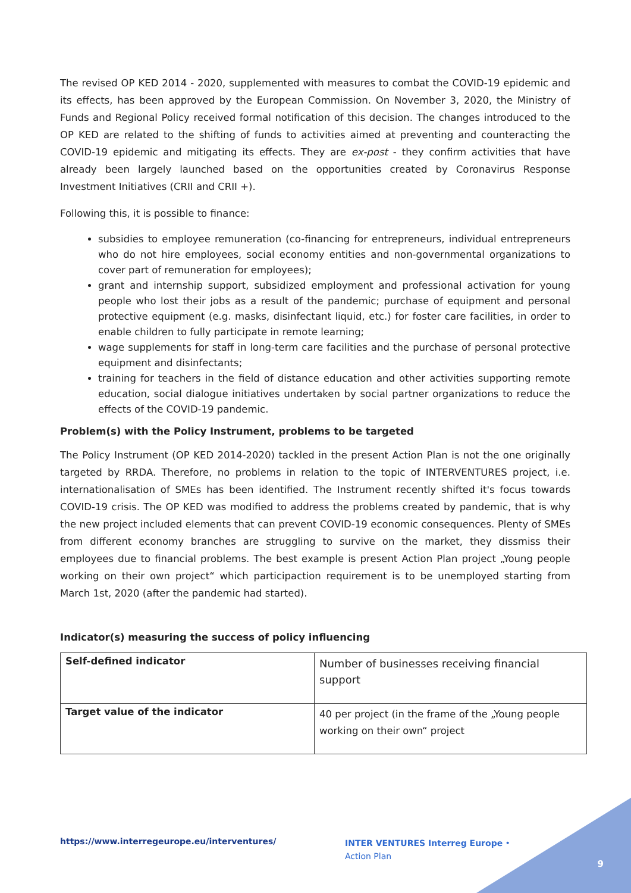The revised OP KED 2014 - 2020, supplemented with measures to combat the COVID-19 epidemic and its effects, has been approved by the European Commission. On November 3, 2020, the Ministry of Funds and Regional Policy received formal notification of this decision. The changes introduced to the OP KED are related to the shifting of funds to activities aimed at preventing and counteracting the COVID-19 epidemic and mitigating its effects. They are ex-post - they confirm activities that have already been largely launched based on the opportunities created by Coronavirus Response Investment Initiatives (CRII and CRII +).
Following this, it is possible to finance:
subsidies to employee remuneration (co-financing for entrepreneurs, individual entrepreneurs who do not hire employees, social economy entities and non-governmental organizations to cover part of remuneration for employees);
grant and internship support, subsidized employment and professional activation for young people who lost their jobs as a result of the pandemic; purchase of equipment and personal protective equipment (e.g. masks, disinfectant liquid, etc.) for foster care facilities, in order to enable children to fully participate in remote learning;
wage supplements for staff in long-term care facilities and the purchase of personal protective equipment and disinfectants;
training for teachers in the field of distance education and other activities supporting remote education, social dialogue initiatives undertaken by social partner organizations to reduce the effects of the COVID-19 pandemic.
Problem(s) with the Policy Instrument, problems to be targeted
The Policy Instrument (OP KED 2014-2020) tackled in the present Action Plan is not the one originally targeted by RRDA. Therefore, no problems in relation to the topic of INTERVENTURES project, i.e. internationalisation of SMEs has been identified. The Instrument recently shifted it's focus towards COVID-19 crisis. The OP KED was modified to address the problems created by pandemic, that is why the new project included elements that can prevent COVID-19 economic consequences. Plenty of SMEs from different economy branches are struggling to survive on the market, they dissmiss their employees due to financial problems. The best example is present Action Plan project „Young people working on their own project“ which participaction requirement is to be unemployed starting from March 1st, 2020 (after the pandemic had started).
Indicator(s) measuring the success of policy influencing
| Self-defined indicator | Number of businesses receiving financial support |
| Target value of the indicator | 40 per project (in the frame of the „Young people working on their own“ project |
https://www.interregeurope.eu/interventures/
INTER VENTURES Interreg Europe • Action Plan
9